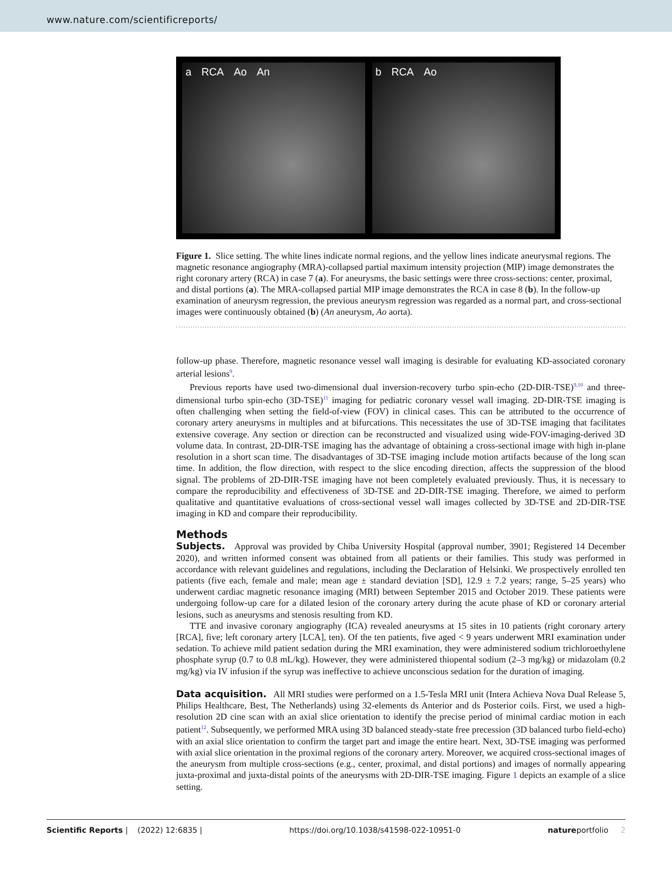www.nature.com/scientificreports/
a RCA Ao An b RCA Ao
Figure 1. Slice setting. The white lines indicate normal regions, and the yellow lines indicate aneurysmal regions. The magnetic resonance angiography (MRA)-collapsed partial maximum intensity projection (MIP) image demonstrates the right coronary artery (RCA) in case 7 (a). For aneurysms, the basic settings were three cross-sections: center, proximal, and distal portions (a). The MRA-collapsed partial MIP image demonstrates the RCA in case 8 (b). In the follow-up examination of aneurysm regression, the previous aneurysm regression was regarded as a normal part, and cross-sectional images were continuously obtained (b) (An aneurysm, Ao aorta).
follow-up phase. Therefore, magnetic resonance vessel wall imaging is desirable for evaluating KD-associated coronary arterial lesions<sup>9</sup>.
Previous reports have used two-dimensional dual inversion-recovery turbo spin-echo (2D-DIR-TSE)<sup>9,10</sup> and three-dimensional turbo spin-echo (3D-TSE)<sup>11</sup> imaging for pediatric coronary vessel wall imaging. 2D-DIR-TSE imaging is often challenging when setting the field-of-view (FOV) in clinical cases. This can be attributed to the occurrence of coronary artery aneurysms in multiples and at bifurcations. This necessitates the use of 3D-TSE imaging that facilitates extensive coverage. Any section or direction can be reconstructed and visualized using wide-FOV-imaging-derived 3D volume data. In contrast, 2D-DIR-TSE imaging has the advantage of obtaining a cross-sectional image with high in-plane resolution in a short scan time. The disadvantages of 3D-TSE imaging include motion artifacts because of the long scan time. In addition, the flow direction, with respect to the slice encoding direction, affects the suppression of the blood signal. The problems of 2D-DIR-TSE imaging have not been completely evaluated previously. Thus, it is necessary to compare the reproducibility and effectiveness of 3D-TSE and 2D-DIR-TSE imaging. Therefore, we aimed to perform qualitative and quantitative evaluations of cross-sectional vessel wall images collected by 3D-TSE and 2D-DIR-TSE imaging in KD and compare their reproducibility.
Methods
Subjects. Approval was provided by Chiba University Hospital (approval number, 3901; Registered 14 December 2020), and written informed consent was obtained from all patients or their families. This study was performed in accordance with relevant guidelines and regulations, including the Declaration of Helsinki. We prospectively enrolled ten patients (five each, female and male; mean age ± standard deviation [SD], 12.9 ± 7.2 years; range, 5–25 years) who underwent cardiac magnetic resonance imaging (MRI) between September 2015 and October 2019. These patients were undergoing follow-up care for a dilated lesion of the coronary artery during the acute phase of KD or coronary arterial lesions, such as aneurysms and stenosis resulting from KD.
TTE and invasive coronary angiography (ICA) revealed aneurysms at 15 sites in 10 patients (right coronary artery [RCA], five; left coronary artery [LCA], ten). Of the ten patients, five aged < 9 years underwent MRI examination under sedation. To achieve mild patient sedation during the MRI examination, they were administered sodium trichloroethylene phosphate syrup (0.7 to 0.8 mL/kg). However, they were administered thiopental sodium (2–3 mg/kg) or midazolam (0.2 mg/kg) via IV infusion if the syrup was ineffective to achieve unconscious sedation for the duration of imaging.
Data acquisition. All MRI studies were performed on a 1.5-Tesla MRI unit (Intera Achieva Nova Dual Release 5, Philips Healthcare, Best, The Netherlands) using 32-elements ds Anterior and ds Posterior coils. First, we used a high-resolution 2D cine scan with an axial slice orientation to identify the precise period of minimal cardiac motion in each patient<sup>12</sup>. Subsequently, we performed MRA using 3D balanced steady-state free precession (3D balanced turbo field-echo) with an axial slice orientation to confirm the target part and image the entire heart. Next, 3D-TSE imaging was performed with axial slice orientation in the proximal regions of the coronary artery. Moreover, we acquired cross-sectional images of the aneurysm from multiple cross-sections (e.g., center, proximal, and distal portions) and images of normally appearing juxta-proximal and juxta-distal points of the aneurysms with 2D-DIR-TSE imaging. Figure 1 depicts an example of a slice setting.
Scientific Reports | (2022) 12:6835 | https://doi.org/10.1038/s41598-022-10951-0 natureportfolio 2